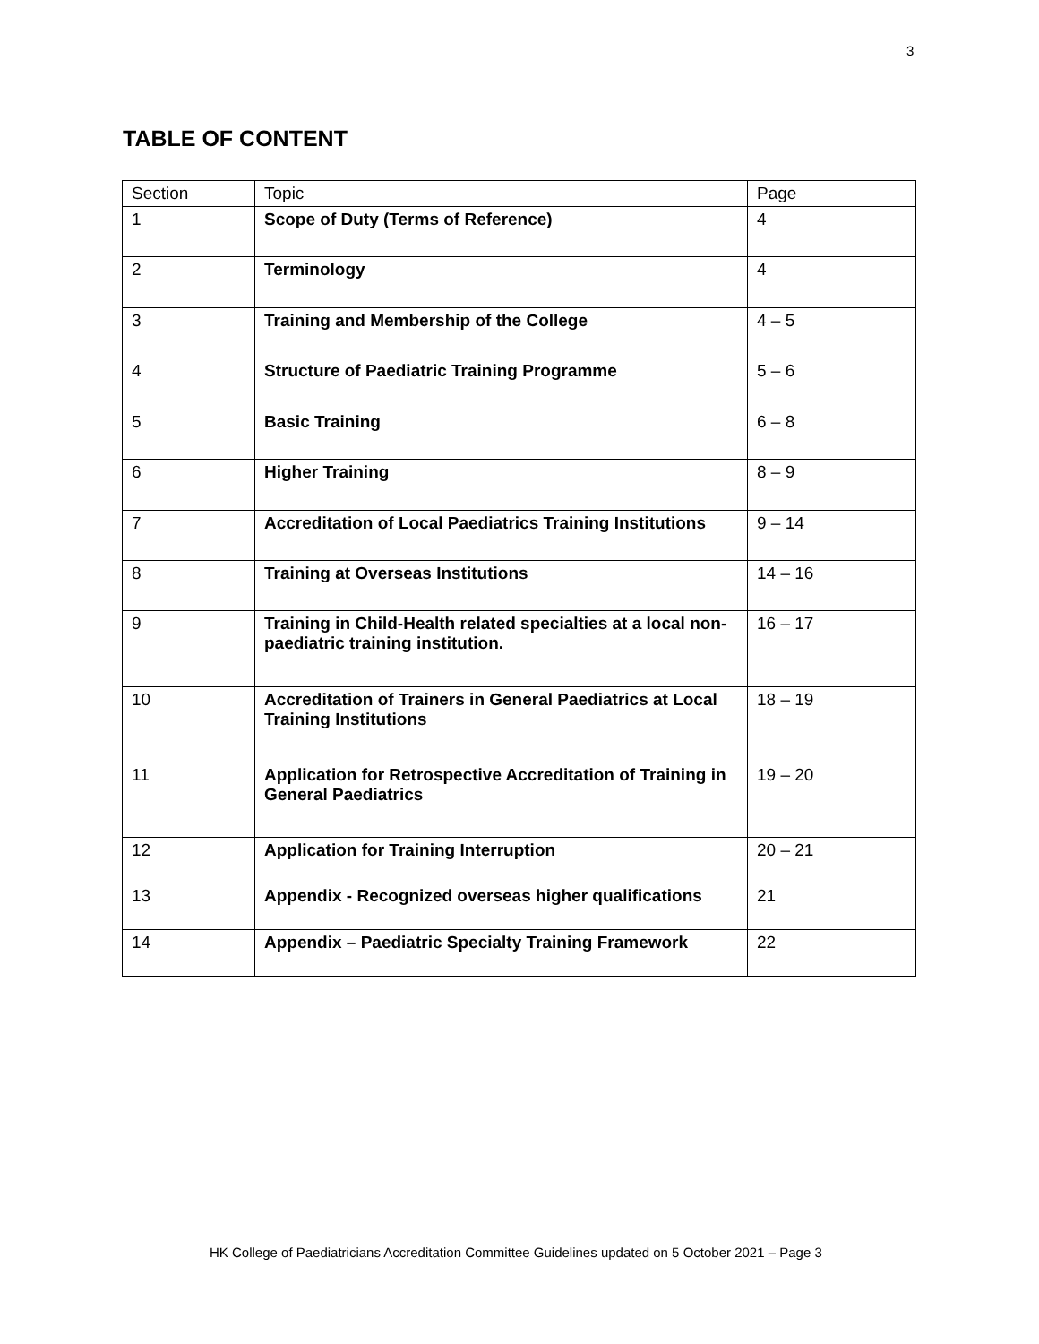3
TABLE OF CONTENT
| Section | Topic | Page |
| 1 | Scope of Duty (Terms of Reference) | 4 |
| 2 | Terminology | 4 |
| 3 | Training and Membership of the College | 4 – 5 |
| 4 | Structure of Paediatric Training Programme | 5 – 6 |
| 5 | Basic Training | 6 – 8 |
| 6 | Higher Training | 8 – 9 |
| 7 | Accreditation of Local Paediatrics Training Institutions | 9 – 14 |
| 8 | Training at Overseas Institutions | 14 – 16 |
| 9 | Training in Child-Health related specialties at a local non-paediatric training institution. | 16 – 17 |
| 10 | Accreditation of Trainers in General Paediatrics at Local Training Institutions | 18 – 19 |
| 11 | Application for Retrospective Accreditation of Training in General Paediatrics | 19 – 20 |
| 12 | Application for Training Interruption | 20 – 21 |
| 13 | Appendix - Recognized overseas higher qualifications | 21 |
| 14 | Appendix – Paediatric Specialty Training Framework | 22 |
HK College of Paediatricians Accreditation Committee Guidelines updated on 5 October 2021 – Page 3